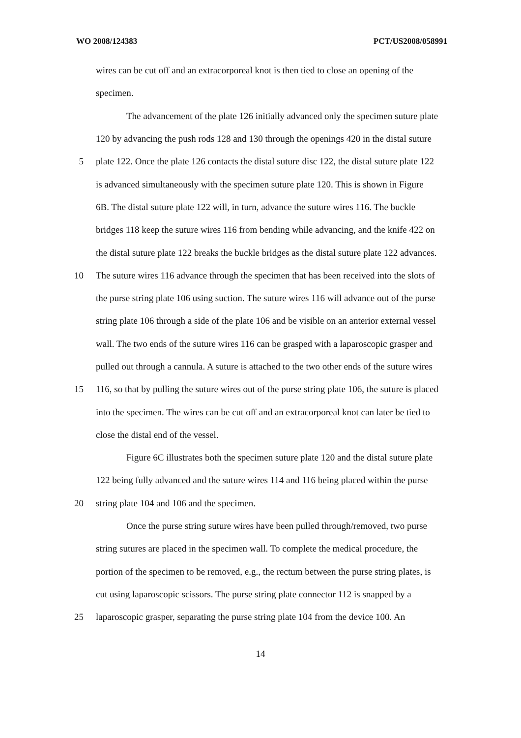WO 2008/124383 PCT/US2008/058991
wires can be cut off and an extracorporeal knot is then tied to close an opening of the
specimen.
The advancement of the plate 126 initially advanced only the specimen suture plate
120 by advancing the push rods 128 and 130 through the openings 420 in the distal suture
5 plate 122. Once the plate 126 contacts the distal suture disc 122, the distal suture plate 122
is advanced simultaneously with the specimen suture plate 120. This is shown in Figure
6B. The distal suture plate 122 will, in turn, advance the suture wires 116. The buckle
bridges 118 keep the suture wires 116 from bending while advancing, and the knife 422 on
the distal suture plate 122 breaks the buckle bridges as the distal suture plate 122 advances.
10 The suture wires 116 advance through the specimen that has been received into the slots of
the purse string plate 106 using suction. The suture wires 116 will advance out of the purse
string plate 106 through a side of the plate 106 and be visible on an anterior external vessel
wall. The two ends of the suture wires 116 can be grasped with a laparoscopic grasper and
pulled out through a cannula. A suture is attached to the two other ends of the suture wires
15 116, so that by pulling the suture wires out of the purse string plate 106, the suture is placed
into the specimen. The wires can be cut off and an extracorporeal knot can later be tied to
close the distal end of the vessel.
Figure 6C illustrates both the specimen suture plate 120 and the distal suture plate
122 being fully advanced and the suture wires 114 and 116 being placed within the purse
20 string plate 104 and 106 and the specimen.
Once the purse string suture wires have been pulled through/removed, two purse
string sutures are placed in the specimen wall. To complete the medical procedure, the
portion of the specimen to be removed, e.g., the rectum between the purse string plates, is
cut using laparoscopic scissors. The purse string plate connector 112 is snapped by a
25 laparoscopic grasper, separating the purse string plate 104 from the device 100. An
14